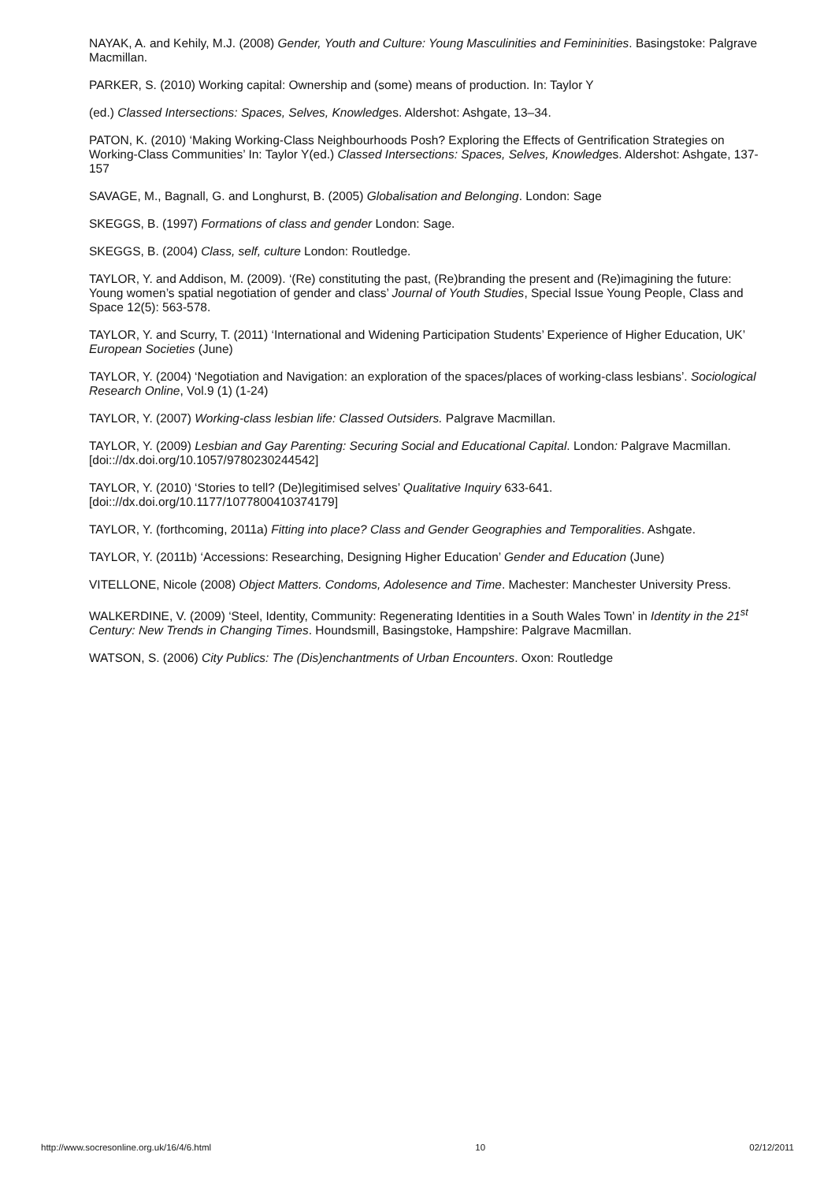NAYAK, A. and Kehily, M.J. (2008) Gender, Youth and Culture: Young Masculinities and Femininities. Basingstoke: Palgrave Macmillan.
PARKER, S. (2010) Working capital: Ownership and (some) means of production. In: Taylor Y
(ed.) Classed Intersections: Spaces, Selves, Knowledges. Aldershot: Ashgate, 13–34.
PATON, K. (2010) ‘Making Working-Class Neighbourhoods Posh? Exploring the Effects of Gentrification Strategies on Working-Class Communities’ In: Taylor Y(ed.) Classed Intersections: Spaces, Selves, Knowledges. Aldershot: Ashgate, 137-157
SAVAGE, M., Bagnall, G. and Longhurst, B. (2005) Globalisation and Belonging. London: Sage
SKEGGS, B. (1997) Formations of class and gender London: Sage.
SKEGGS, B. (2004) Class, self, culture London: Routledge.
TAYLOR, Y. and Addison, M. (2009). ‘(Re) constituting the past, (Re)branding the present and (Re)imagining the future: Young women’s spatial negotiation of gender and class’ Journal of Youth Studies, Special Issue Young People, Class and Space 12(5): 563-578.
TAYLOR, Y. and Scurry, T. (2011) ‘International and Widening Participation Students’ Experience of Higher Education, UK’ European Societies (June)
TAYLOR, Y. (2004) ‘Negotiation and Navigation: an exploration of the spaces/places of working-class lesbians’. Sociological Research Online, Vol.9 (1) (1-24)
TAYLOR, Y. (2007) Working-class lesbian life: Classed Outsiders. Palgrave Macmillan.
TAYLOR, Y. (2009) Lesbian and Gay Parenting: Securing Social and Educational Capital. London: Palgrave Macmillan. [doi:://dx.doi.org/10.1057/9780230244542]
TAYLOR, Y. (2010) ‘Stories to tell? (De)legitimised selves’ Qualitative Inquiry 633-641. [doi:://dx.doi.org/10.1177/1077800410374179]
TAYLOR, Y. (forthcoming, 2011a) Fitting into place? Class and Gender Geographies and Temporalities. Ashgate.
TAYLOR, Y. (2011b) ‘Accessions: Researching, Designing Higher Education’ Gender and Education (June)
VITELLONE, Nicole (2008) Object Matters. Condoms, Adolesence and Time. Machester: Manchester University Press.
WALKERDINE, V. (2009) ‘Steel, Identity, Community: Regenerating Identities in a South Wales Town’ in Identity in the 21<sup>st</sup> Century: New Trends in Changing Times. Houndsmill, Basingstoke, Hampshire: Palgrave Macmillan.
WATSON, S. (2006) City Publics: The (Dis)enchantments of Urban Encounters. Oxon: Routledge
http://www.socresonline.org.uk/16/4/6.html 10 02/12/2011